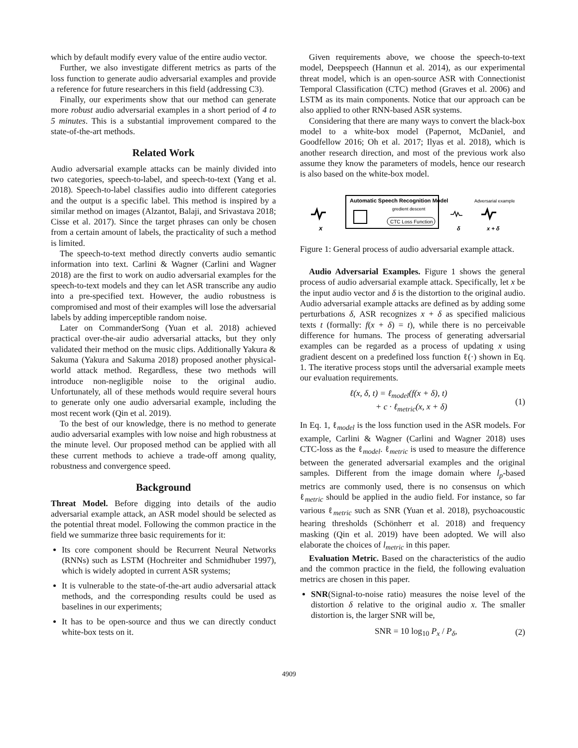which by default modify every value of the entire audio vector.
Further, we also investigate different metrics as parts of the loss function to generate audio adversarial examples and provide a reference for future researchers in this field (addressing C3).
Finally, our experiments show that our method can generate more robust audio adversarial examples in a short period of 4 to 5 minutes. This is a substantial improvement compared to the state-of-the-art methods.
Related Work
Audio adversarial example attacks can be mainly divided into two categories, speech-to-label, and speech-to-text (Yang et al. 2018). Speech-to-label classifies audio into different categories and the output is a specific label. This method is inspired by a similar method on images (Alzantot, Balaji, and Srivastava 2018; Cisse et al. 2017). Since the target phrases can only be chosen from a certain amount of labels, the practicality of such a method is limited.
The speech-to-text method directly converts audio semantic information into text. Carlini & Wagner (Carlini and Wagner 2018) are the first to work on audio adversarial examples for the speech-to-text models and they can let ASR transcribe any audio into a pre-specified text. However, the audio robustness is compromised and most of their examples will lose the adversarial labels by adding imperceptible random noise.
Later on CommanderSong (Yuan et al. 2018) achieved practical over-the-air audio adversarial attacks, but they only validated their method on the music clips. Additionally Yakura & Sakuma (Yakura and Sakuma 2018) proposed another physical-world attack method. Regardless, these two methods will introduce non-negligible noise to the original audio. Unfortunately, all of these methods would require several hours to generate only one audio adversarial example, including the most recent work (Qin et al. 2019).
To the best of our knowledge, there is no method to generate audio adversarial examples with low noise and high robustness at the minute level. Our proposed method can be applied with all these current methods to achieve a trade-off among quality, robustness and convergence speed.
Background
Threat Model. Before digging into details of the audio adversarial example attack, an ASR model should be selected as the potential threat model. Following the common practice in the field we summarize three basic requirements for it:
Its core component should be Recurrent Neural Networks (RNNs) such as LSTM (Hochreiter and Schmidhuber 1997), which is widely adopted in current ASR systems;
It is vulnerable to the state-of-the-art audio adversarial attack methods, and the corresponding results could be used as baselines in our experiments;
It has to be open-source and thus we can directly conduct white-box tests on it.
Given requirements above, we choose the speech-to-text model, Deepspeech (Hannun et al. 2014), as our experimental threat model, which is an open-source ASR with Connectionist Temporal Classification (CTC) method (Graves et al. 2006) and LSTM as its main components. Notice that our approach can be also applied to other RNN-based ASR systems.
Considering that there are many ways to convert the black-box model to a white-box model (Papernot, McDaniel, and Goodfellow 2016; Oh et al. 2017; Ilyas et al. 2018), which is another research direction, and most of the previous work also assume they know the parameters of models, hence our research is also based on the white-box model.
x
Automatic Speech Recognition Model
gredient descent
CTC Loss Function
Adversarial example
δ
x + δ
Figure 1: General process of audio adversarial example attack.
Audio Adversarial Examples. Figure 1 shows the general process of audio adversarial example attack. Specifically, let x be the input audio vector and δ is the distortion to the original audio. Audio adversarial example attacks are defined as by adding some perturbations δ, ASR recognizes x + δ as specified malicious texts t (formally: f(x + δ) = t), while there is no perceivable difference for humans. The process of generating adversarial examples can be regarded as a process of updating x using gradient descent on a predefined loss function ℓ(·) shown in Eq. 1. The iterative process stops until the adversarial example meets our evaluation requirements.
ℓ(x, δ, t) = ℓ<sub>model</sub>(f(x + δ), t)
+ c · ℓ<sub>metric</sub>(x, x + δ)
(1)
In Eq. 1, ℓ<sub>model</sub> is the loss function used in the ASR models. For example, Carlini & Wagner (Carlini and Wagner 2018) uses CTC-loss as the ℓ<sub>model</sub>. ℓ<sub>metric</sub> is used to measure the difference between the generated adversarial examples and the original samples. Different from the image domain where l<sub>p</sub>-based metrics are commonly used, there is no consensus on which ℓ<sub>metric</sub> should be applied in the audio field. For instance, so far various ℓ<sub>metric</sub> such as SNR (Yuan et al. 2018), psychoacoustic hearing thresholds (Schönherr et al. 2018) and frequency masking (Qin et al. 2019) have been adopted. We will also elaborate the choices of l<sub>metric</sub> in this paper.
Evaluation Metric. Based on the characteristics of the audio and the common practice in the field, the following evaluation metrics are chosen in this paper.
SNR(Signal-to-noise ratio) measures the noise level of the distortion δ relative to the original audio x. The smaller distortion is, the larger SNR will be,
SNR = 10 log<sub>10</sub> P<sub>x</sub> / P<sub>δ</sub>, (2)
4909